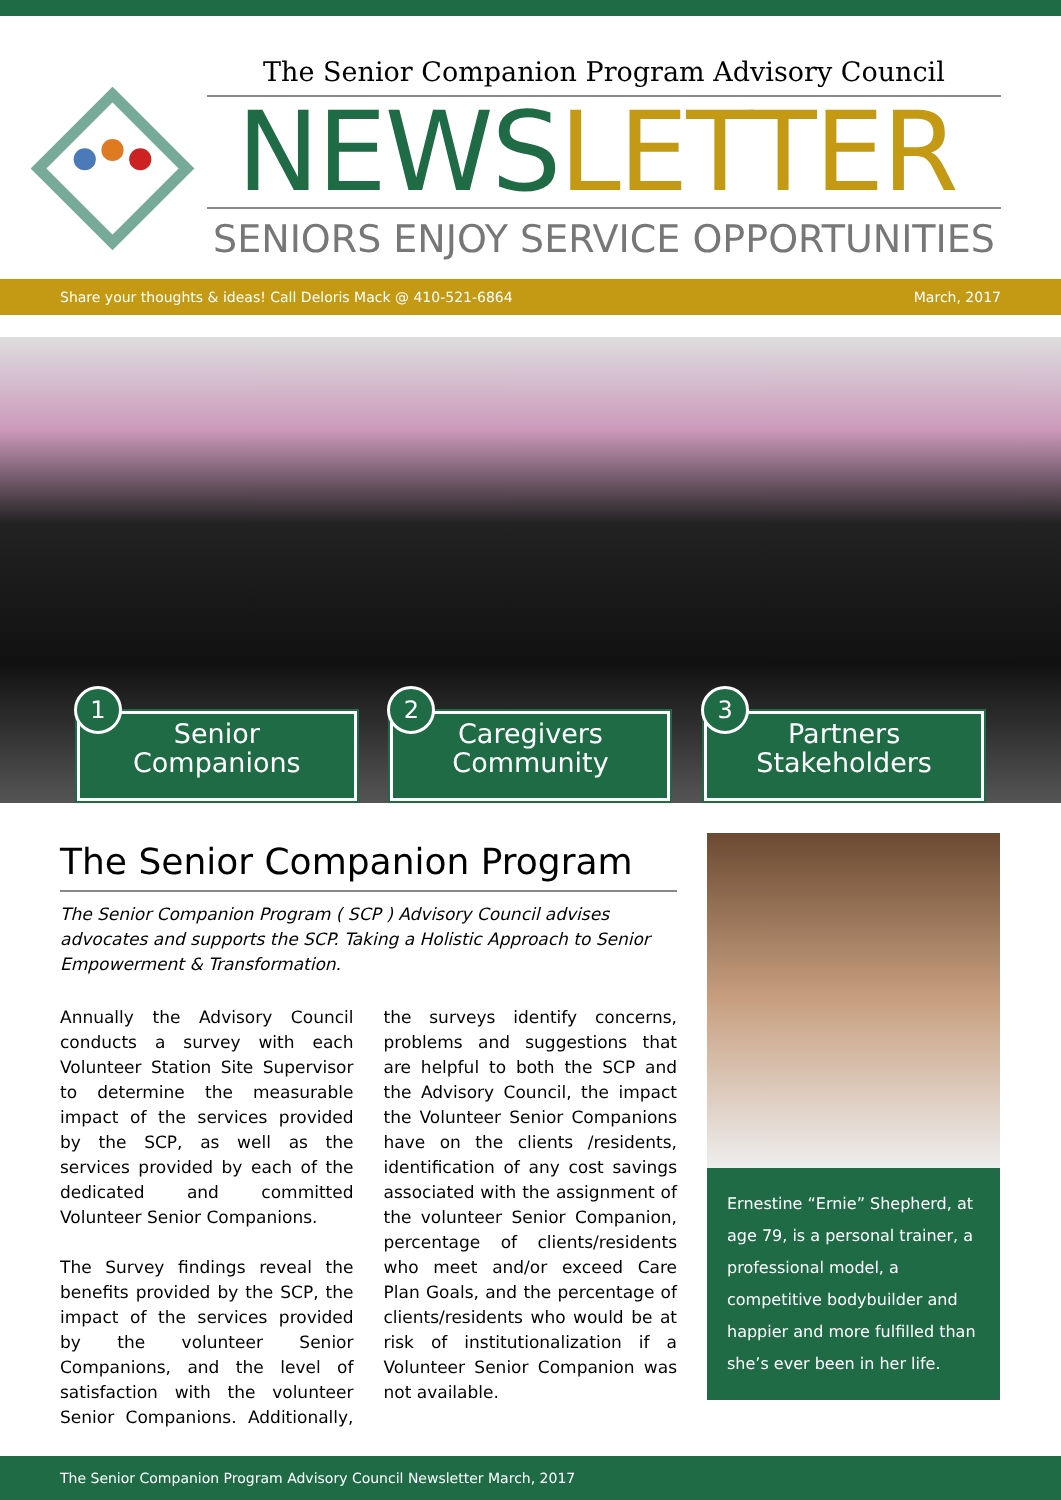The Senior Companion Program Advisory Council
NEWSLETTER
SENIORS ENJOY SERVICE OPPORTUNITIES
Share your thoughts & ideas! Call Deloris Mack @ 410-521-6864 March, 2017
1
Senior
Companions
2
Caregivers
Community
3
Partners
Stakeholders
The Senior Companion Program
The Senior Companion Program ( SCP ) Advisory Council advises advocates and supports the SCP. Taking a Holistic Approach to Senior Empowerment & Transformation.
Annually the Advisory Council conducts a survey with each Volunteer Station Site Supervisor to determine the measurable impact of the services provided by the SCP, as well as the services provided by each of the dedicated and committed Volunteer Senior Companions.
The Survey findings reveal the benefits provided by the SCP, the impact of the services provided by the volunteer Senior Companions, and the level of satisfaction with the volunteer Senior Companions. Additionally, the surveys identify concerns, problems and suggestions that are helpful to both the SCP and the Advisory Council, the impact the Volunteer Senior Companions have on the clients /residents, identification of any cost savings associated with the assignment of the volunteer Senior Companion, percentage of clients/residents who meet and/or exceed Care Plan Goals, and the percentage of clients/residents who would be at risk of institutionalization if a Volunteer Senior Companion was not available.
Ernestine “Ernie” Shepherd, at age 79, is a personal trainer, a professional model, a competitive bodybuilder and happier and more fulfilled than she’s ever been in her life.
The Senior Companion Program Advisory Council Newsletter March, 2017